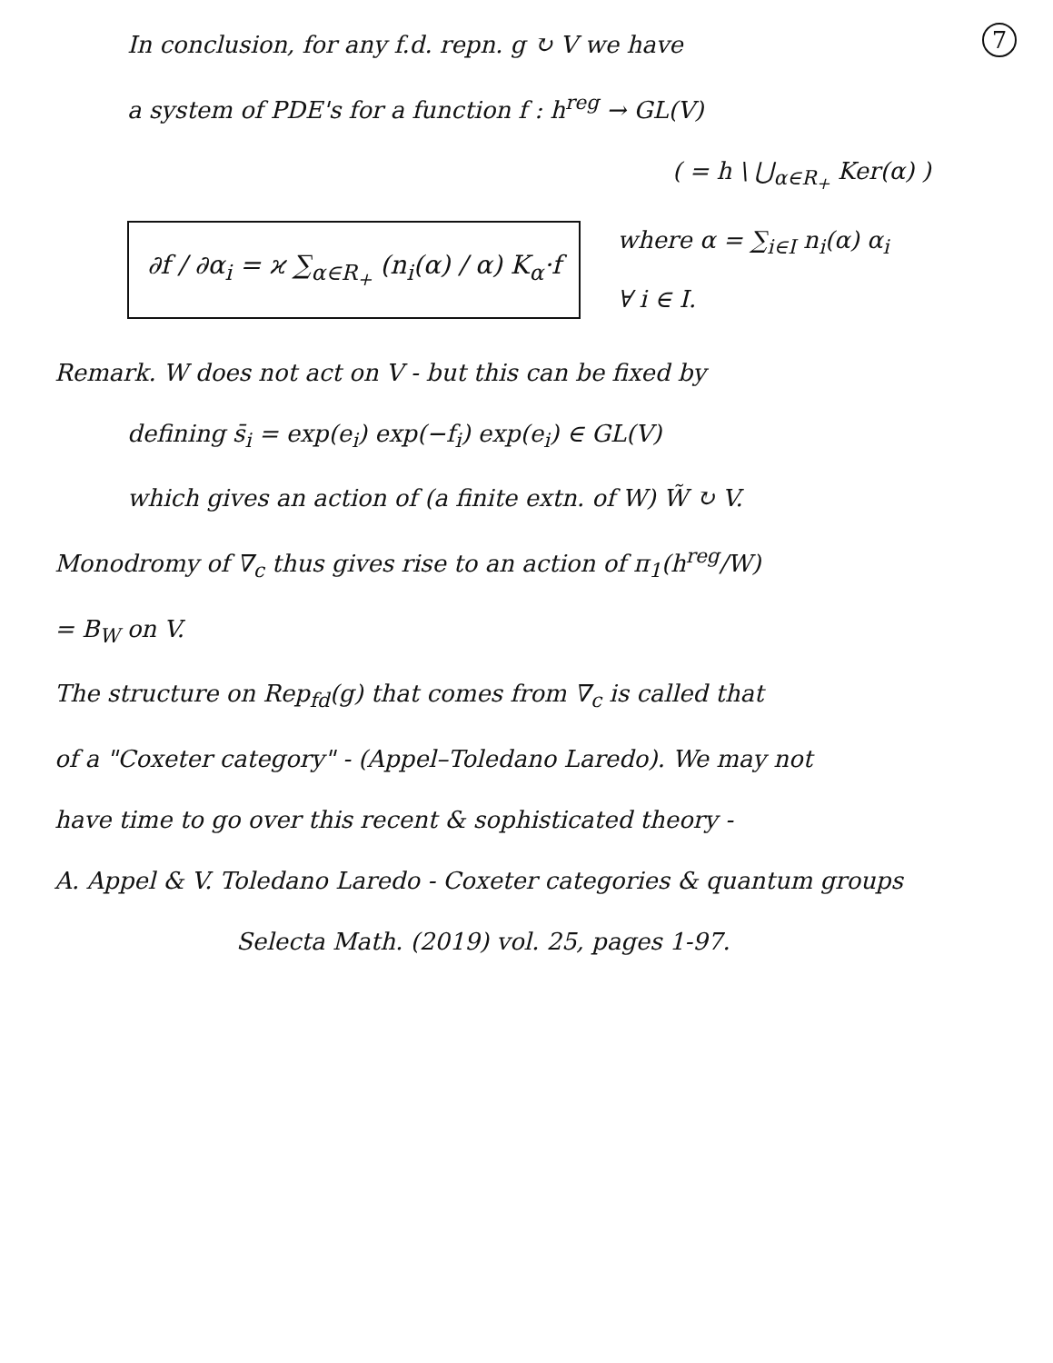7
In conclusion, for any f.d. repn. g ↻ V we have
a system of PDE's for a function f : h<sup>reg</sup> → GL(V)
( = h \ ⋃<sub>α∈R<sub>+</sub></sub> Ker(α) )
∂f / ∂α<sub>i</sub> = ϰ ∑<sub>α∈R<sub>+</sub></sub> (n<sub>i</sub>(α) / α) K<sub>α</sub>·f
where α = ∑<sub>i∈I</sub> n<sub>i</sub>(α) α<sub>i</sub>
∀ i ∈ I.
Remark. W does not act on V - but this can be fixed by
defining s̄<sub>i</sub> = exp(e<sub>i</sub>) exp(−f<sub>i</sub>) exp(e<sub>i</sub>) ∈ GL(V)
which gives an action of (a finite extn. of W) W̃ ↻ V.
Monodromy of ∇<sub>c</sub> thus gives rise to an action of π<sub>1</sub>(h<sup>reg</sup>/W)
= B<sub>W</sub> on V.
The structure on Rep<sub>fd</sub>(g) that comes from ∇<sub>c</sub> is called that
of a "Coxeter category" - (Appel–Toledano Laredo). We may not
have time to go over this recent & sophisticated theory -
A. Appel & V. Toledano Laredo - Coxeter categories & quantum groups
Selecta Math. (2019) vol. 25, pages 1-97.